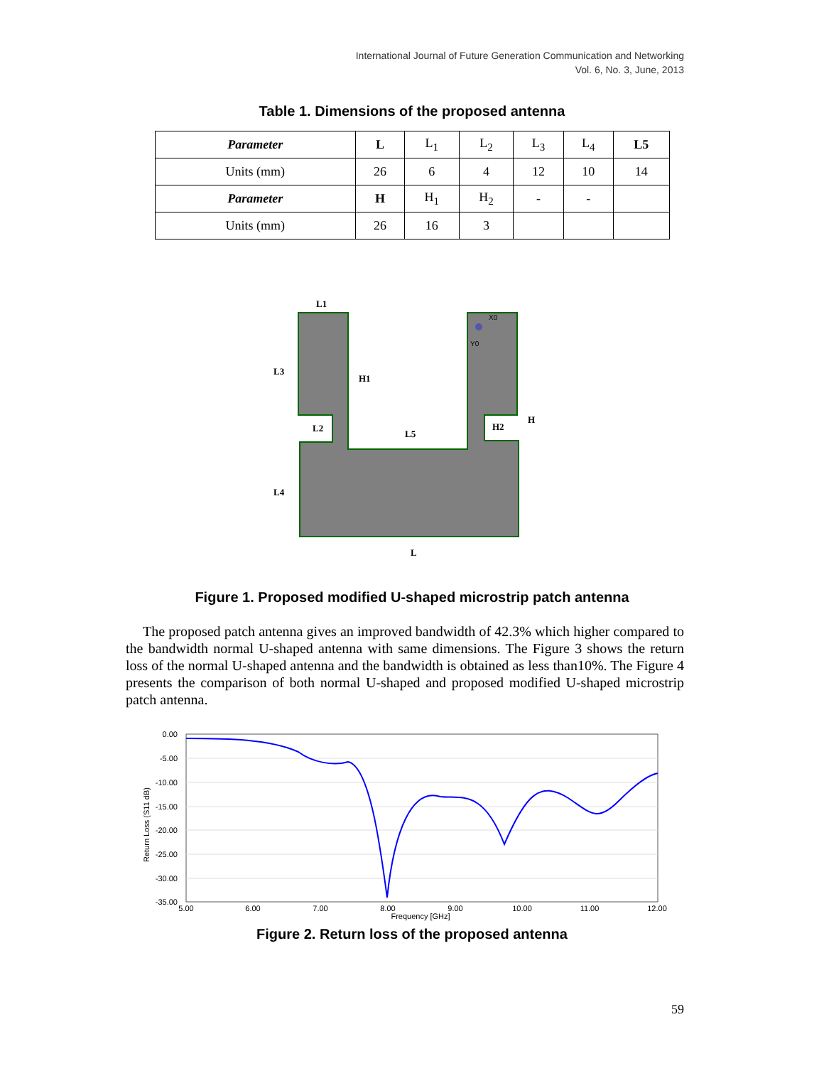International Journal of Future Generation Communication and Networking
Vol. 6, No. 3, June, 2013
Table 1. Dimensions of the proposed antenna
| Parameter | L | L<sub>1</sub> | L<sub>2</sub> | L<sub>3</sub> | L<sub>4</sub> | L5 |
| --- | --- | --- | --- | --- | --- | --- |
| Units (mm) | 26 | 6 | 4 | 12 | 10 | 14 |
| Parameter | H | H<sub>1</sub> | H<sub>2</sub> | - | - | |
| Units (mm) | 26 | 16 | 3 | | | |
L1
L3
H1
L2
L5
H2
H
L4
L
X0
Y0
Figure 1. Proposed modified U-shaped microstrip patch antenna
The proposed patch antenna gives an improved bandwidth of 42.3% which higher compared to the bandwidth normal U-shaped antenna with same dimensions. The Figure 3 shows the return loss of the normal U-shaped antenna and the bandwidth is obtained as less than10%. The Figure 4 presents the comparison of both normal U-shaped and proposed modified U-shaped microstrip patch antenna.
0.00
-5.00
-10.00
-15.00
-20.00
-25.00
-30.00
-35.00
5.00
6.00
7.00
8.00
9.00
10.00
11.00
12.00
Frequency [GHz]
Return Loss (S11 dB)
Figure 2. Return loss of the proposed antenna
59